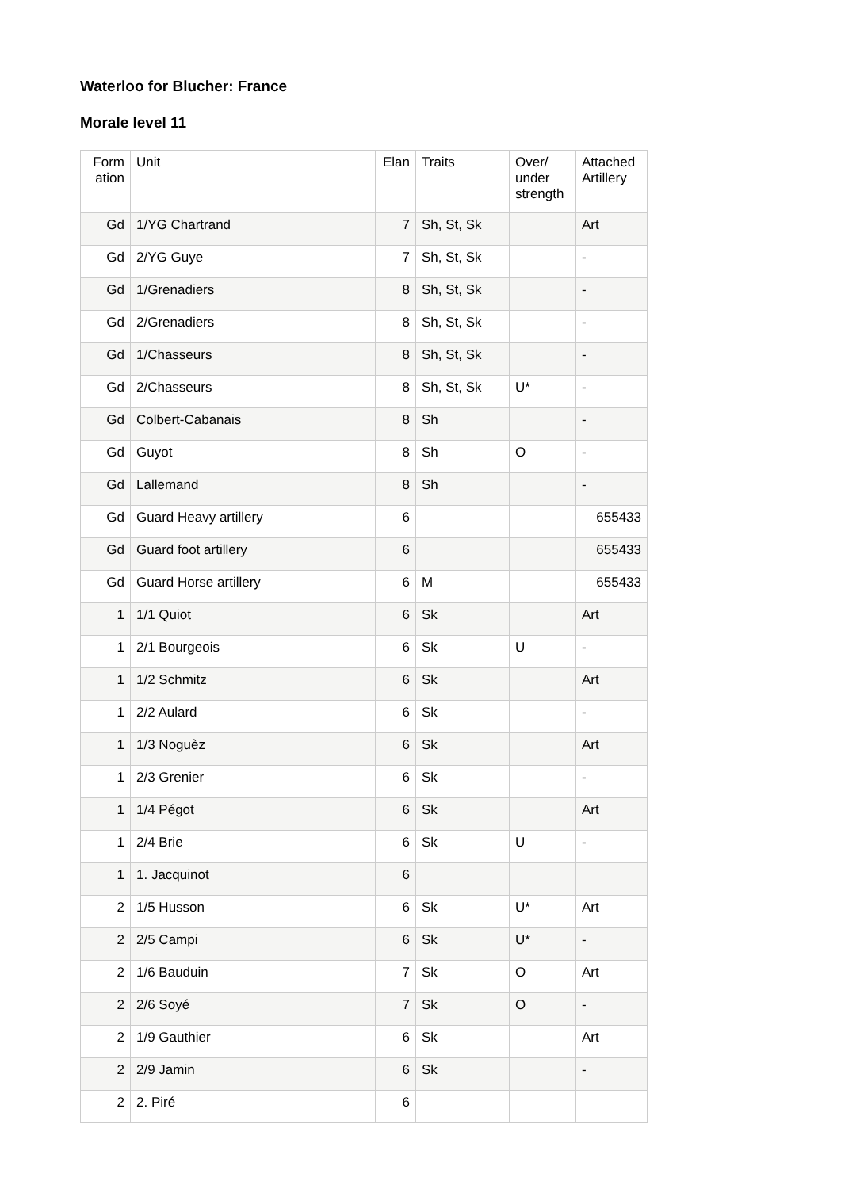Waterloo for Blucher: France
Morale level 11
| Form ation | Unit | Elan | Traits | Over/ under strength | Attached Artillery |
| --- | --- | --- | --- | --- | --- |
| Gd | 1/YG Chartrand | 7 | Sh, St, Sk | | Art |
| Gd | 2/YG Guye | 7 | Sh, St, Sk | | - |
| Gd | 1/Grenadiers | 8 | Sh, St, Sk | | - |
| Gd | 2/Grenadiers | 8 | Sh, St, Sk | | - |
| Gd | 1/Chasseurs | 8 | Sh, St, Sk | | - |
| Gd | 2/Chasseurs | 8 | Sh, St, Sk | U* | - |
| Gd | Colbert-Cabanais | 8 | Sh | | - |
| Gd | Guyot | 8 | Sh | O | - |
| Gd | Lallemand | 8 | Sh | | - |
| Gd | Guard Heavy artillery | 6 | | | 655433 |
| Gd | Guard foot artillery | 6 | | | 655433 |
| Gd | Guard Horse artillery | 6 | M | | 655433 |
| 1 | 1/1 Quiot | 6 | Sk | | Art |
| 1 | 2/1 Bourgeois | 6 | Sk | U | - |
| 1 | 1/2 Schmitz | 6 | Sk | | Art |
| 1 | 2/2 Aulard | 6 | Sk | | - |
| 1 | 1/3 Noguèz | 6 | Sk | | Art |
| 1 | 2/3 Grenier | 6 | Sk | | - |
| 1 | 1/4 Pégot | 6 | Sk | | Art |
| 1 | 2/4 Brie | 6 | Sk | U | - |
| 1 | 1. Jacquinot | 6 | | | |
| 2 | 1/5 Husson | 6 | Sk | U* | Art |
| 2 | 2/5 Campi | 6 | Sk | U* | - |
| 2 | 1/6 Bauduin | 7 | Sk | O | Art |
| 2 | 2/6 Soyé | 7 | Sk | O | - |
| 2 | 1/9 Gauthier | 6 | Sk | | Art |
| 2 | 2/9 Jamin | 6 | Sk | | - |
| 2 | 2. Piré | 6 | | | |